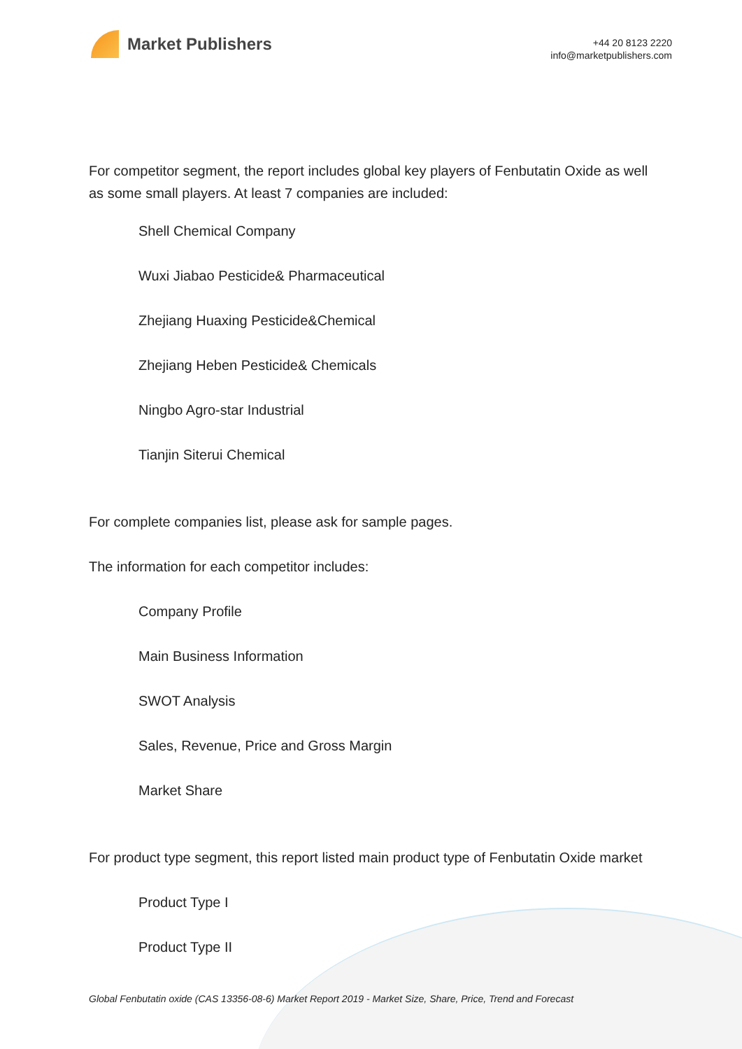Market Publishers
+44 20 8123 2220
info@marketpublishers.com
For competitor segment, the report includes global key players of Fenbutatin Oxide as well as some small players. At least 7 companies are included:
Shell Chemical Company
Wuxi Jiabao Pesticide& Pharmaceutical
Zhejiang Huaxing Pesticide&Chemical
Zhejiang Heben Pesticide& Chemicals
Ningbo Agro-star Industrial
Tianjin Siterui Chemical
For complete companies list, please ask for sample pages.
The information for each competitor includes:
Company Profile
Main Business Information
SWOT Analysis
Sales, Revenue, Price and Gross Margin
Market Share
For product type segment, this report listed main product type of Fenbutatin Oxide market
Product Type I
Product Type II
Global Fenbutatin oxide (CAS 13356-08-6) Market Report 2019 - Market Size, Share, Price, Trend and Forecast